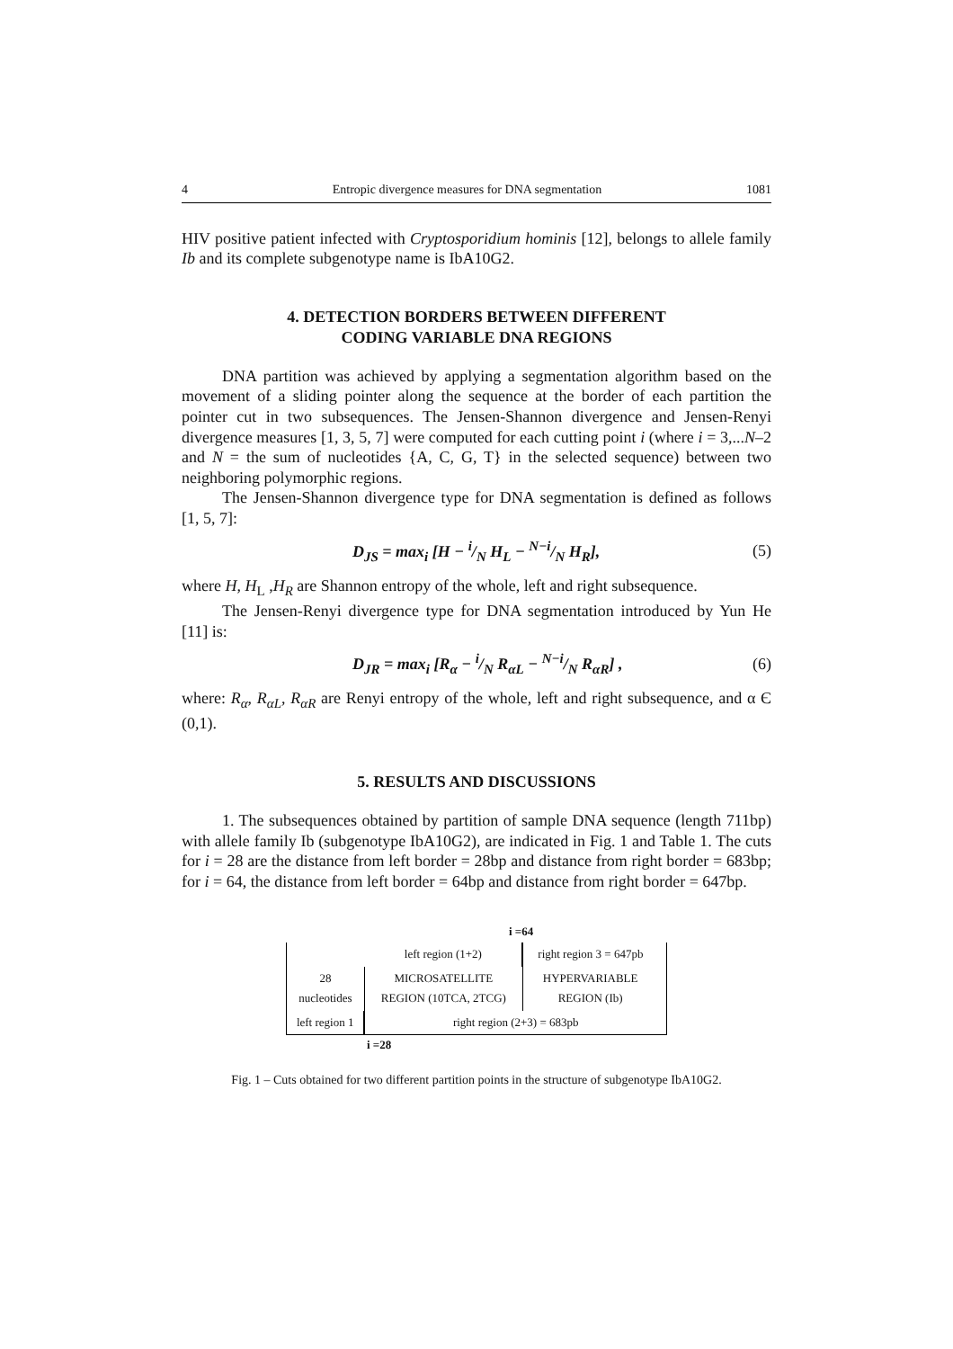4 Entropic divergence measures for DNA segmentation 1081
HIV positive patient infected with Cryptosporidium hominis [12], belongs to allele family Ib and its complete subgenotype name is IbA10G2.
4. DETECTION BORDERS BETWEEN DIFFERENT
CODING VARIABLE DNA REGIONS
DNA partition was achieved by applying a segmentation algorithm based on the movement of a sliding pointer along the sequence at the border of each partition the pointer cut in two subsequences. The Jensen-Shannon divergence and Jensen-Renyi divergence measures [1, 3, 5, 7] were computed for each cutting point i (where i = 3,...N–2 and N = the sum of nucleotides {A, C, G, T} in the selected sequence) between two neighboring polymorphic regions.
The Jensen-Shannon divergence type for DNA segmentation is defined as follows [1, 5, 7]:
D<sub>JS</sub> = max<sub>i</sub> [H − i/N H<sub>L</sub> − N−i/N H<sub>R</sub>], (5)
where H, H<sub>L</sub> ,H<sub>R</sub> are Shannon entropy of the whole, left and right subsequence.
The Jensen-Renyi divergence type for DNA segmentation introduced by Yun He [11] is:
D<sub>JR</sub> = max<sub>i</sub> [R<sub>α</sub> − i/N R<sub>αL</sub> − N−i/N R<sub>αR</sub>] , (6)
where: R<sub>α</sub>, R<sub>αL</sub>, R<sub>αR</sub> are Renyi entropy of the whole, left and right subsequence, and α Є (0,1).
5. RESULTS AND DISCUSSIONS
1. The subsequences obtained by partition of sample DNA sequence (length 711bp) with allele family Ib (subgenotype IbA10G2), are indicated in Fig. 1 and Table 1. The cuts for i = 28 are the distance from left border = 28bp and distance from right border = 683bp; for i = 64, the distance from left border = 64bp and distance from right border = 647bp.
i =64
| | left region (1+2) | right region 3 = 647pb | |
| 28 nucleotides | MICROSATELLITE REGION (10TCA, 2TCG) | HYPERVARIABLE REGION (Ib) | |
| left region 1 | right region (2+3) = 683pb | | |
i =28
Fig. 1 – Cuts obtained for two different partition points in the structure of subgenotype IbA10G2.